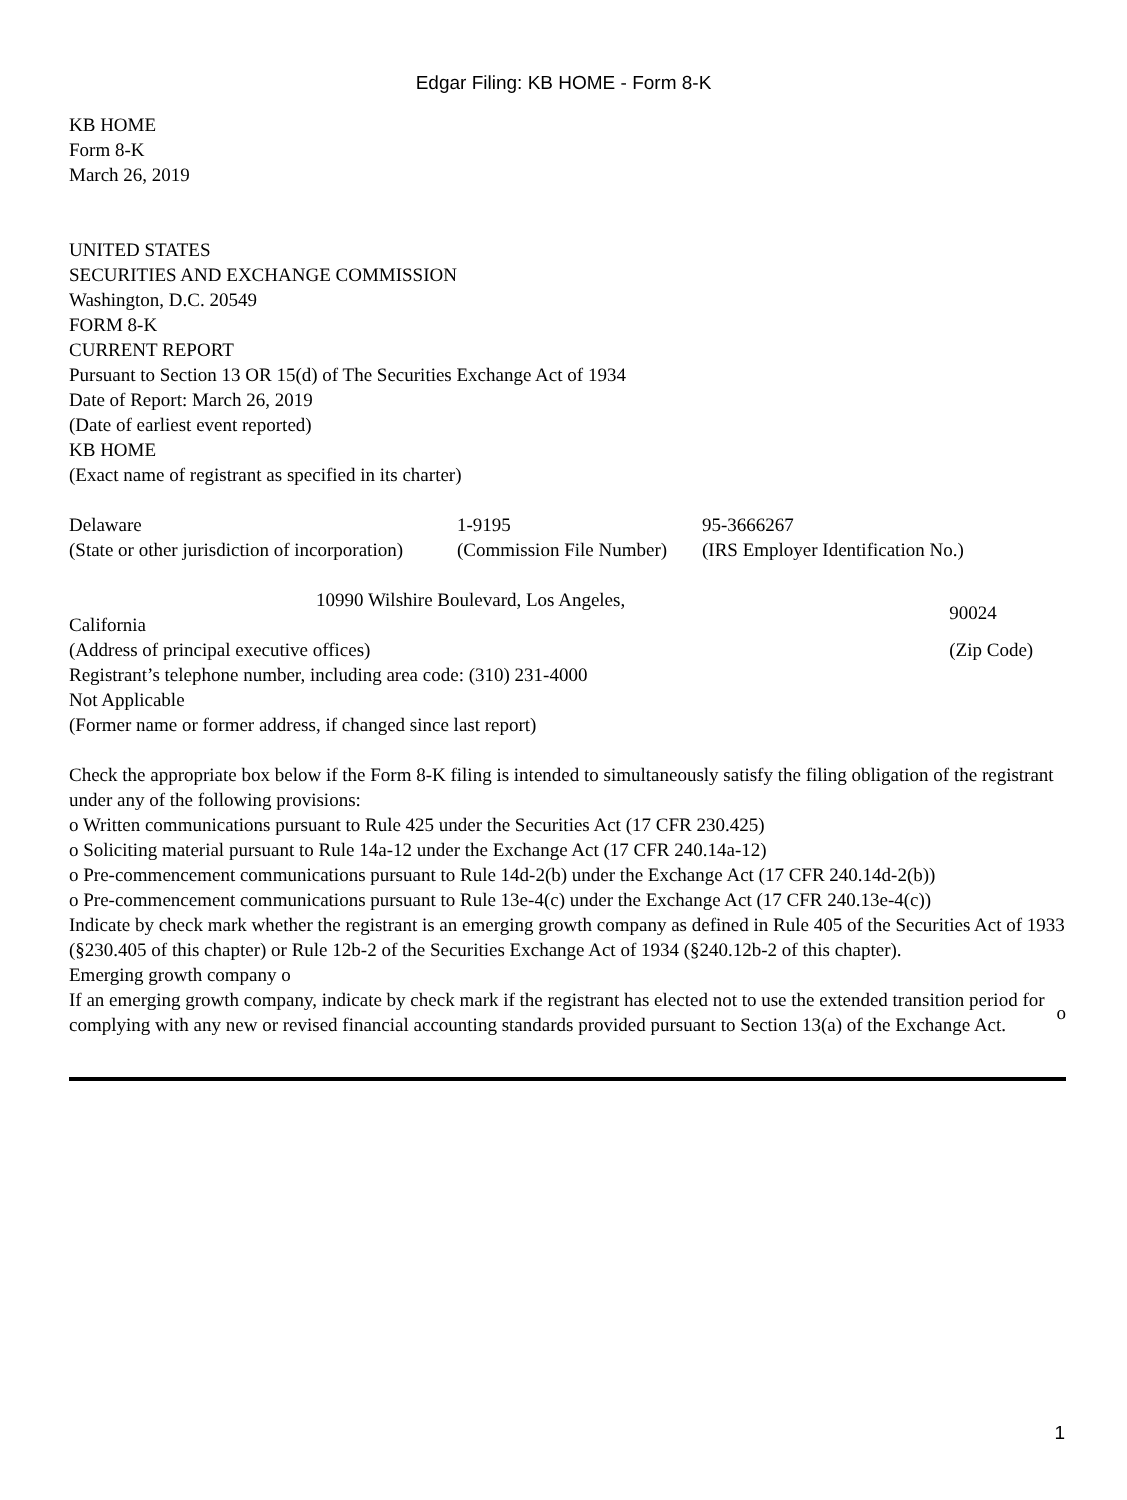Edgar Filing: KB HOME - Form 8-K
KB HOME
Form 8-K
March 26, 2019
UNITED STATES
SECURITIES AND EXCHANGE COMMISSION
Washington, D.C. 20549
FORM 8-K
CURRENT REPORT
Pursuant to Section 13 OR 15(d) of The Securities Exchange Act of 1934
Date of Report: March 26, 2019
(Date of earliest event reported)
KB HOME
(Exact name of registrant as specified in its charter)
| Delaware | 1-9195 | 95-3666267 |
| (State or other jurisdiction of incorporation) | (Commission File Number) | (IRS Employer Identification No.) |
| 10990 Wilshire Boulevard, Los Angeles, California | 90024 |
| (Address of principal executive offices) | (Zip Code) |
Registrant’s telephone number, including area code: (310) 231-4000
Not Applicable
(Former name or former address, if changed since last report)
Check the appropriate box below if the Form 8-K filing is intended to simultaneously satisfy the filing obligation of the registrant under any of the following provisions:
o Written communications pursuant to Rule 425 under the Securities Act (17 CFR 230.425)
o Soliciting material pursuant to Rule 14a-12 under the Exchange Act (17 CFR 240.14a-12)
o Pre-commencement communications pursuant to Rule 14d-2(b) under the Exchange Act (17 CFR 240.14d-2(b))
o Pre-commencement communications pursuant to Rule 13e-4(c) under the Exchange Act (17 CFR 240.13e-4(c))
Indicate by check mark whether the registrant is an emerging growth company as defined in Rule 405 of the Securities Act of 1933 (§230.405 of this chapter) or Rule 12b-2 of the Securities Exchange Act of 1934 (§240.12b-2 of this chapter).
Emerging growth company o
| If an emerging growth company, indicate by check mark if the registrant has elected not to use the extended transition period for complying with any new or revised financial accounting standards provided pursuant to Section 13(a) of the Exchange Act. | o |
1